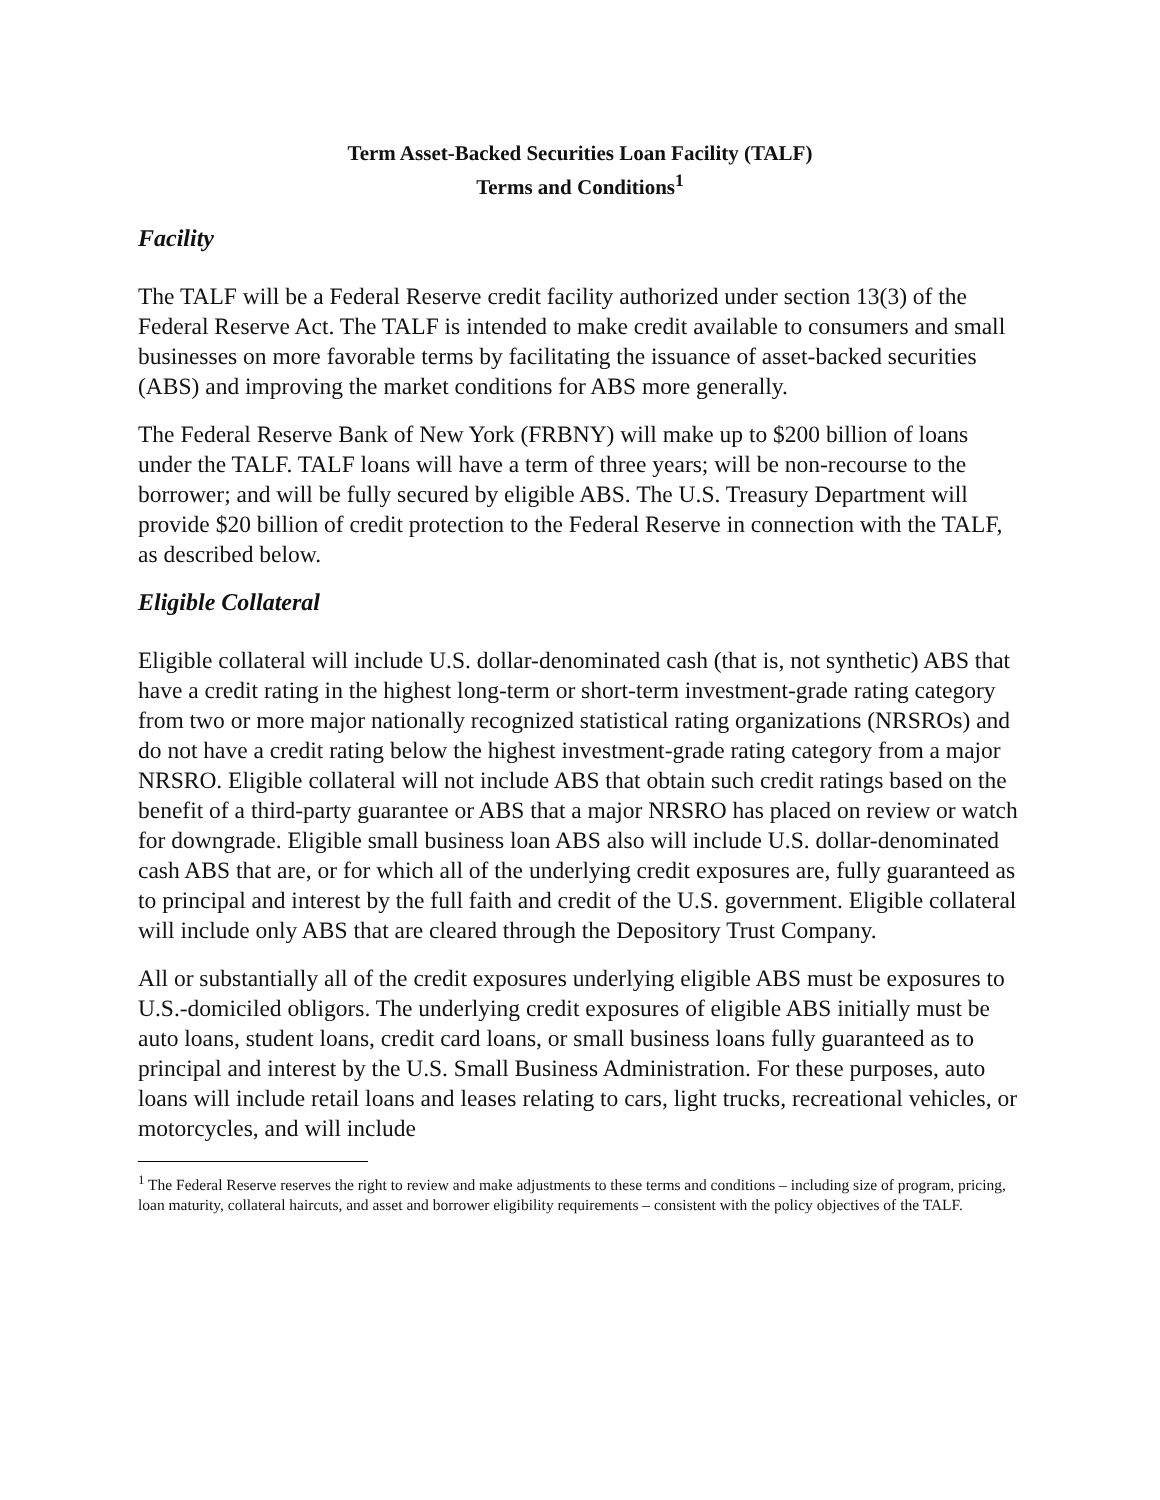Term Asset-Backed Securities Loan Facility (TALF)
Terms and Conditions<sup>1</sup>
Facility
The TALF will be a Federal Reserve credit facility authorized under section 13(3) of the Federal Reserve Act. The TALF is intended to make credit available to consumers and small businesses on more favorable terms by facilitating the issuance of asset-backed securities (ABS) and improving the market conditions for ABS more generally.
The Federal Reserve Bank of New York (FRBNY) will make up to $200 billion of loans under the TALF. TALF loans will have a term of three years; will be non-recourse to the borrower; and will be fully secured by eligible ABS. The U.S. Treasury Department will provide $20 billion of credit protection to the Federal Reserve in connection with the TALF, as described below.
Eligible Collateral
Eligible collateral will include U.S. dollar-denominated cash (that is, not synthetic) ABS that have a credit rating in the highest long-term or short-term investment-grade rating category from two or more major nationally recognized statistical rating organizations (NRSROs) and do not have a credit rating below the highest investment-grade rating category from a major NRSRO. Eligible collateral will not include ABS that obtain such credit ratings based on the benefit of a third-party guarantee or ABS that a major NRSRO has placed on review or watch for downgrade. Eligible small business loan ABS also will include U.S. dollar-denominated cash ABS that are, or for which all of the underlying credit exposures are, fully guaranteed as to principal and interest by the full faith and credit of the U.S. government. Eligible collateral will include only ABS that are cleared through the Depository Trust Company.
All or substantially all of the credit exposures underlying eligible ABS must be exposures to U.S.-domiciled obligors. The underlying credit exposures of eligible ABS initially must be auto loans, student loans, credit card loans, or small business loans fully guaranteed as to principal and interest by the U.S. Small Business Administration. For these purposes, auto loans will include retail loans and leases relating to cars, light trucks, recreational vehicles, or motorcycles, and will include
<sup>1</sup> The Federal Reserve reserves the right to review and make adjustments to these terms and conditions – including size of program, pricing, loan maturity, collateral haircuts, and asset and borrower eligibility requirements – consistent with the policy objectives of the TALF.